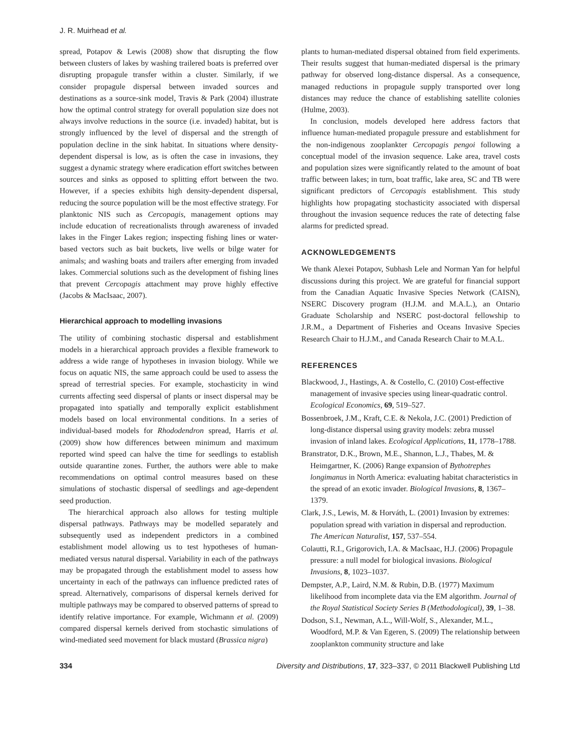J. R. Muirhead et al.
spread, Potapov & Lewis (2008) show that disrupting the flow between clusters of lakes by washing trailered boats is preferred over disrupting propagule transfer within a cluster. Similarly, if we consider propagule dispersal between invaded sources and destinations as a source-sink model, Travis & Park (2004) illustrate how the optimal control strategy for overall population size does not always involve reductions in the source (i.e. invaded) habitat, but is strongly influenced by the level of dispersal and the strength of population decline in the sink habitat. In situations where density-dependent dispersal is low, as is often the case in invasions, they suggest a dynamic strategy where eradication effort switches between sources and sinks as opposed to splitting effort between the two. However, if a species exhibits high density-dependent dispersal, reducing the source population will be the most effective strategy. For planktonic NIS such as Cercopagis, management options may include education of recreationalists through awareness of invaded lakes in the Finger Lakes region; inspecting fishing lines or water-based vectors such as bait buckets, live wells or bilge water for animals; and washing boats and trailers after emerging from invaded lakes. Commercial solutions such as the development of fishing lines that prevent Cercopagis attachment may prove highly effective (Jacobs & MacIsaac, 2007).
Hierarchical approach to modelling invasions
The utility of combining stochastic dispersal and establishment models in a hierarchical approach provides a flexible framework to address a wide range of hypotheses in invasion biology. While we focus on aquatic NIS, the same approach could be used to assess the spread of terrestrial species. For example, stochasticity in wind currents affecting seed dispersal of plants or insect dispersal may be propagated into spatially and temporally explicit establishment models based on local environmental conditions. In a series of individual-based models for Rhododendron spread, Harris et al. (2009) show how differences between minimum and maximum reported wind speed can halve the time for seedlings to establish outside quarantine zones. Further, the authors were able to make recommendations on optimal control measures based on these simulations of stochastic dispersal of seedlings and age-dependent seed production.
The hierarchical approach also allows for testing multiple dispersal pathways. Pathways may be modelled separately and subsequently used as independent predictors in a combined establishment model allowing us to test hypotheses of human-mediated versus natural dispersal. Variability in each of the pathways may be propagated through the establishment model to assess how uncertainty in each of the pathways can influence predicted rates of spread. Alternatively, comparisons of dispersal kernels derived for multiple pathways may be compared to observed patterns of spread to identify relative importance. For example, Wichmann et al. (2009) compared dispersal kernels derived from stochastic simulations of wind-mediated seed movement for black mustard (Brassica nigra)
plants to human-mediated dispersal obtained from field experiments. Their results suggest that human-mediated dispersal is the primary pathway for observed long-distance dispersal. As a consequence, managed reductions in propagule supply transported over long distances may reduce the chance of establishing satellite colonies (Hulme, 2003).
In conclusion, models developed here address factors that influence human-mediated propagule pressure and establishment for the non-indigenous zooplankter Cercopagis pengoi following a conceptual model of the invasion sequence. Lake area, travel costs and population sizes were significantly related to the amount of boat traffic between lakes; in turn, boat traffic, lake area, SC and TB were significant predictors of Cercopagis establishment. This study highlights how propagating stochasticity associated with dispersal throughout the invasion sequence reduces the rate of detecting false alarms for predicted spread.
ACKNOWLEDGEMENTS
We thank Alexei Potapov, Subhash Lele and Norman Yan for helpful discussions during this project. We are grateful for financial support from the Canadian Aquatic Invasive Species Network (CAISN), NSERC Discovery program (H.J.M. and M.A.L.), an Ontario Graduate Scholarship and NSERC post-doctoral fellowship to J.R.M., a Department of Fisheries and Oceans Invasive Species Research Chair to H.J.M., and Canada Research Chair to M.A.L.
REFERENCES
Blackwood, J., Hastings, A. & Costello, C. (2010) Cost-effective management of invasive species using linear-quadratic control. Ecological Economics, 69, 519–527.
Bossenbroek, J.M., Kraft, C.E. & Nekola, J.C. (2001) Prediction of long-distance dispersal using gravity models: zebra mussel invasion of inland lakes. Ecological Applications, 11, 1778–1788.
Branstrator, D.K., Brown, M.E., Shannon, L.J., Thabes, M. & Heimgartner, K. (2006) Range expansion of Bythotrephes longimanus in North America: evaluating habitat characteristics in the spread of an exotic invader. Biological Invasions, 8, 1367–1379.
Clark, J.S., Lewis, M. & Horváth, L. (2001) Invasion by extremes: population spread with variation in dispersal and reproduction. The American Naturalist, 157, 537–554.
Colautti, R.I., Grigorovich, I.A. & MacIsaac, H.J. (2006) Propagule pressure: a null model for biological invasions. Biological Invasions, 8, 1023–1037.
Dempster, A.P., Laird, N.M. & Rubin, D.B. (1977) Maximum likelihood from incomplete data via the EM algorithm. Journal of the Royal Statistical Society Series B (Methodological), 39, 1–38.
Dodson, S.I., Newman, A.L., Will-Wolf, S., Alexander, M.L., Woodford, M.P. & Van Egeren, S. (2009) The relationship between zooplankton community structure and lake
334 Diversity and Distributions, 17, 323–337, © 2011 Blackwell Publishing Ltd